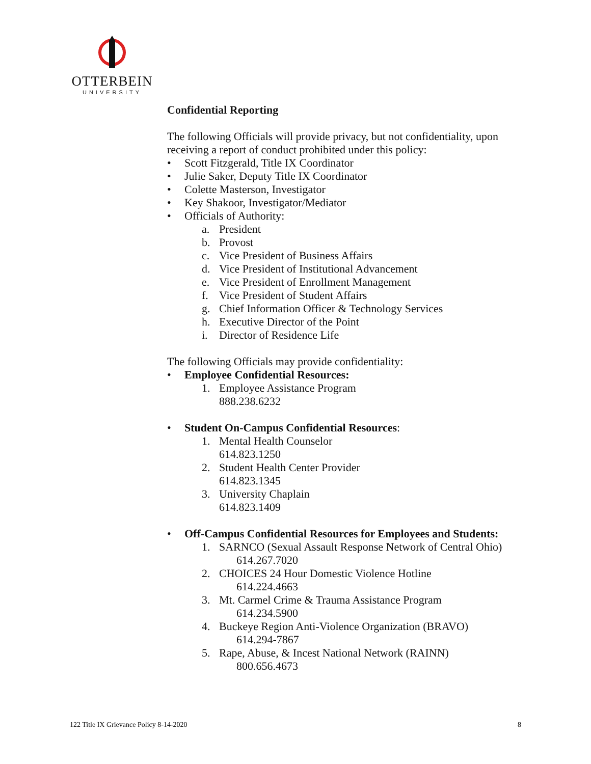OTTERBEIN
UNIVERSITY
Confidential Reporting
The following Officials will provide privacy, but not confidentiality, upon receiving a report of conduct prohibited under this policy:
• Scott Fitzgerald, Title IX Coordinator
• Julie Saker, Deputy Title IX Coordinator
• Colette Masterson, Investigator
• Key Shakoor, Investigator/Mediator
• Officials of Authority:
a. President
b. Provost
c. Vice President of Business Affairs
d. Vice President of Institutional Advancement
e. Vice President of Enrollment Management
f. Vice President of Student Affairs
g. Chief Information Officer & Technology Services
h. Executive Director of the Point
i. Director of Residence Life
The following Officials may provide confidentiality:
• Employee Confidential Resources:
1. Employee Assistance Program
888.238.6232
• Student On-Campus Confidential Resources:
1. Mental Health Counselor
614.823.1250
2. Student Health Center Provider
614.823.1345
3. University Chaplain
614.823.1409
• Off-Campus Confidential Resources for Employees and Students:
1. SARNCO (Sexual Assault Response Network of Central Ohio)
614.267.7020
2. CHOICES 24 Hour Domestic Violence Hotline
614.224.4663
3. Mt. Carmel Crime & Trauma Assistance Program
614.234.5900
4. Buckeye Region Anti-Violence Organization (BRAVO)
614.294-7867
5. Rape, Abuse, & Incest National Network (RAINN)
800.656.4673
122 Title IX Grievance Policy 8-14-2020 8